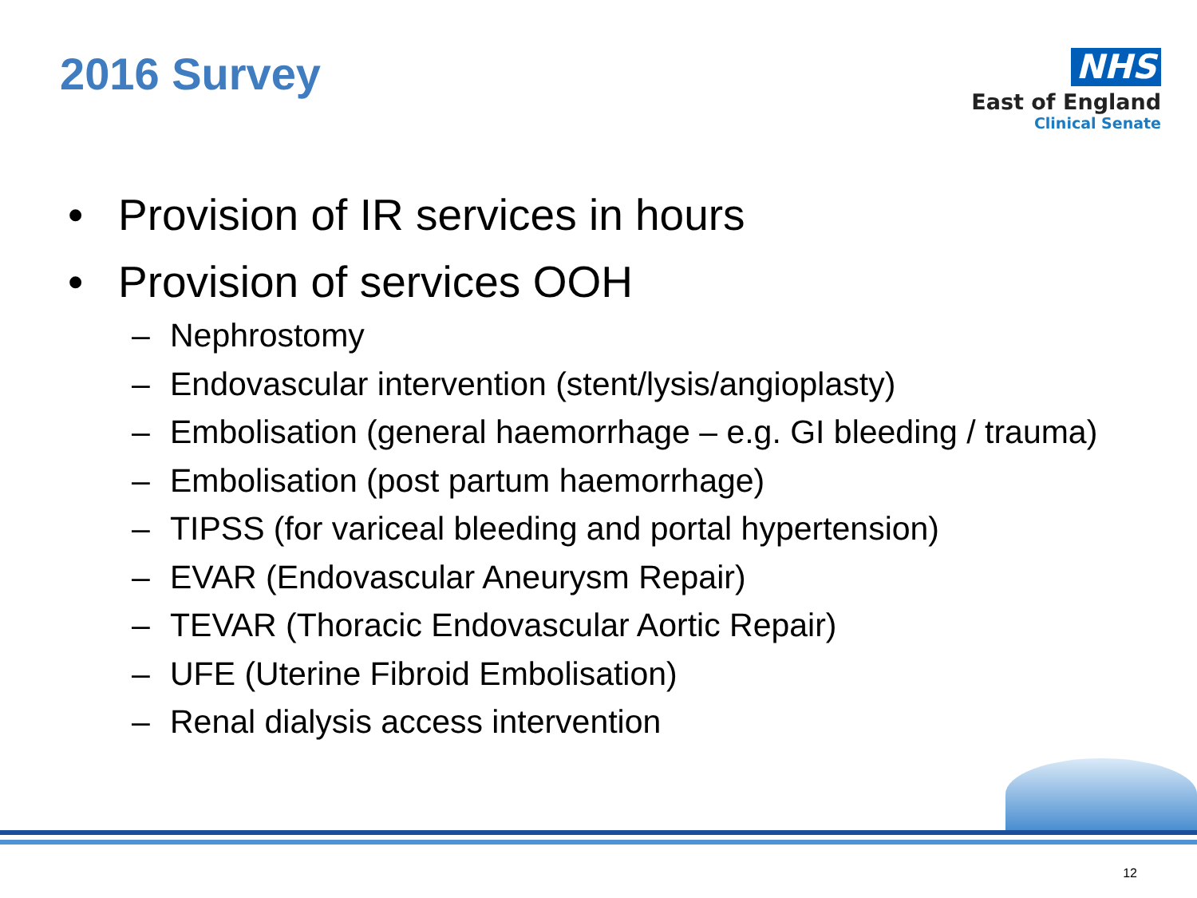2016 Survey
NHS
East of England
Clinical Senate
• Provision of IR services in hours
• Provision of services OOH
– Nephrostomy
– Endovascular intervention (stent/lysis/angioplasty)
– Embolisation (general haemorrhage – e.g. GI bleeding / trauma)
– Embolisation (post partum haemorrhage)
– TIPSS (for variceal bleeding and portal hypertension)
– EVAR (Endovascular Aneurysm Repair)
– TEVAR (Thoracic Endovascular Aortic Repair)
– UFE (Uterine Fibroid Embolisation)
– Renal dialysis access intervention
12